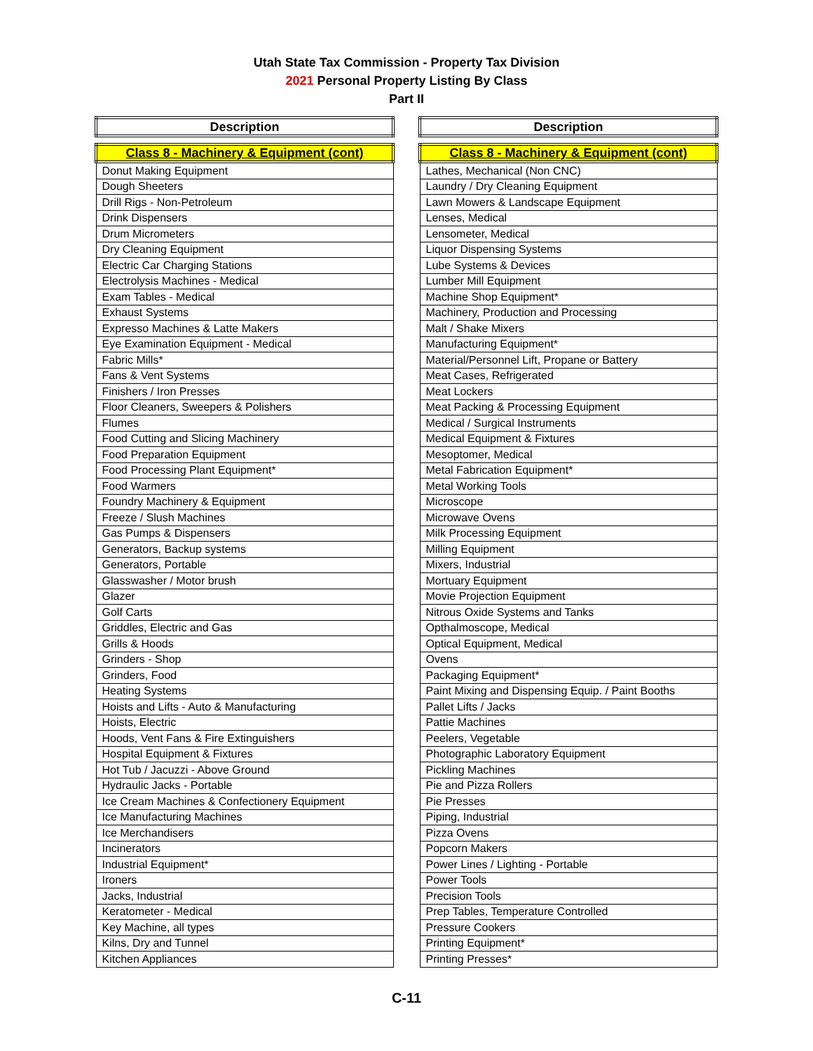Utah State Tax Commission - Property Tax Division
2021 Personal Property Listing By Class
Part II
| Description |
| --- |
| Class 8 - Machinery & Equipment (cont) |
| Donut Making Equipment |
| Dough Sheeters |
| Drill Rigs - Non-Petroleum |
| Drink Dispensers |
| Drum Micrometers |
| Dry Cleaning Equipment |
| Electric Car Charging Stations |
| Electrolysis Machines - Medical |
| Exam Tables - Medical |
| Exhaust Systems |
| Expresso Machines & Latte Makers |
| Eye Examination Equipment - Medical |
| Fabric Mills* |
| Fans & Vent Systems |
| Finishers / Iron Presses |
| Floor Cleaners, Sweepers & Polishers |
| Flumes |
| Food Cutting and Slicing Machinery |
| Food Preparation Equipment |
| Food Processing Plant Equipment* |
| Food Warmers |
| Foundry Machinery & Equipment |
| Freeze / Slush Machines |
| Gas Pumps & Dispensers |
| Generators, Backup systems |
| Generators, Portable |
| Glasswasher / Motor brush |
| Glazer |
| Golf Carts |
| Griddles, Electric and Gas |
| Grills & Hoods |
| Grinders - Shop |
| Grinders, Food |
| Heating Systems |
| Hoists and Lifts - Auto & Manufacturing |
| Hoists, Electric |
| Hoods, Vent Fans & Fire Extinguishers |
| Hospital Equipment & Fixtures |
| Hot Tub / Jacuzzi - Above Ground |
| Hydraulic Jacks - Portable |
| Ice Cream Machines & Confectionery Equipment |
| Ice Manufacturing Machines |
| Ice Merchandisers |
| Incinerators |
| Industrial Equipment* |
| Ironers |
| Jacks, Industrial |
| Keratometer - Medical |
| Key Machine, all types |
| Kilns, Dry and Tunnel |
| Kitchen Appliances |
| Description |
| --- |
| Class 8 - Machinery & Equipment (cont) |
| Lathes, Mechanical (Non CNC) |
| Laundry / Dry Cleaning Equipment |
| Lawn Mowers & Landscape Equipment |
| Lenses, Medical |
| Lensometer, Medical |
| Liquor Dispensing Systems |
| Lube Systems & Devices |
| Lumber Mill Equipment |
| Machine Shop Equipment* |
| Machinery, Production and Processing |
| Malt / Shake Mixers |
| Manufacturing Equipment* |
| Material/Personnel Lift, Propane or Battery |
| Meat Cases, Refrigerated |
| Meat Lockers |
| Meat Packing & Processing Equipment |
| Medical / Surgical Instruments |
| Medical Equipment & Fixtures |
| Mesoptomer, Medical |
| Metal Fabrication Equipment* |
| Metal Working Tools |
| Microscope |
| Microwave Ovens |
| Milk Processing Equipment |
| Milling Equipment |
| Mixers, Industrial |
| Mortuary Equipment |
| Movie Projection Equipment |
| Nitrous Oxide Systems and Tanks |
| Opthalmoscope, Medical |
| Optical Equipment, Medical |
| Ovens |
| Packaging Equipment* |
| Paint Mixing and Dispensing Equip. / Paint Booths |
| Pallet Lifts / Jacks |
| Pattie Machines |
| Peelers, Vegetable |
| Photographic Laboratory Equipment |
| Pickling Machines |
| Pie and Pizza Rollers |
| Pie Presses |
| Piping, Industrial |
| Pizza Ovens |
| Popcorn Makers |
| Power Lines / Lighting - Portable |
| Power Tools |
| Precision Tools |
| Prep Tables, Temperature Controlled |
| Pressure Cookers |
| Printing Equipment* |
| Printing Presses* |
C-11